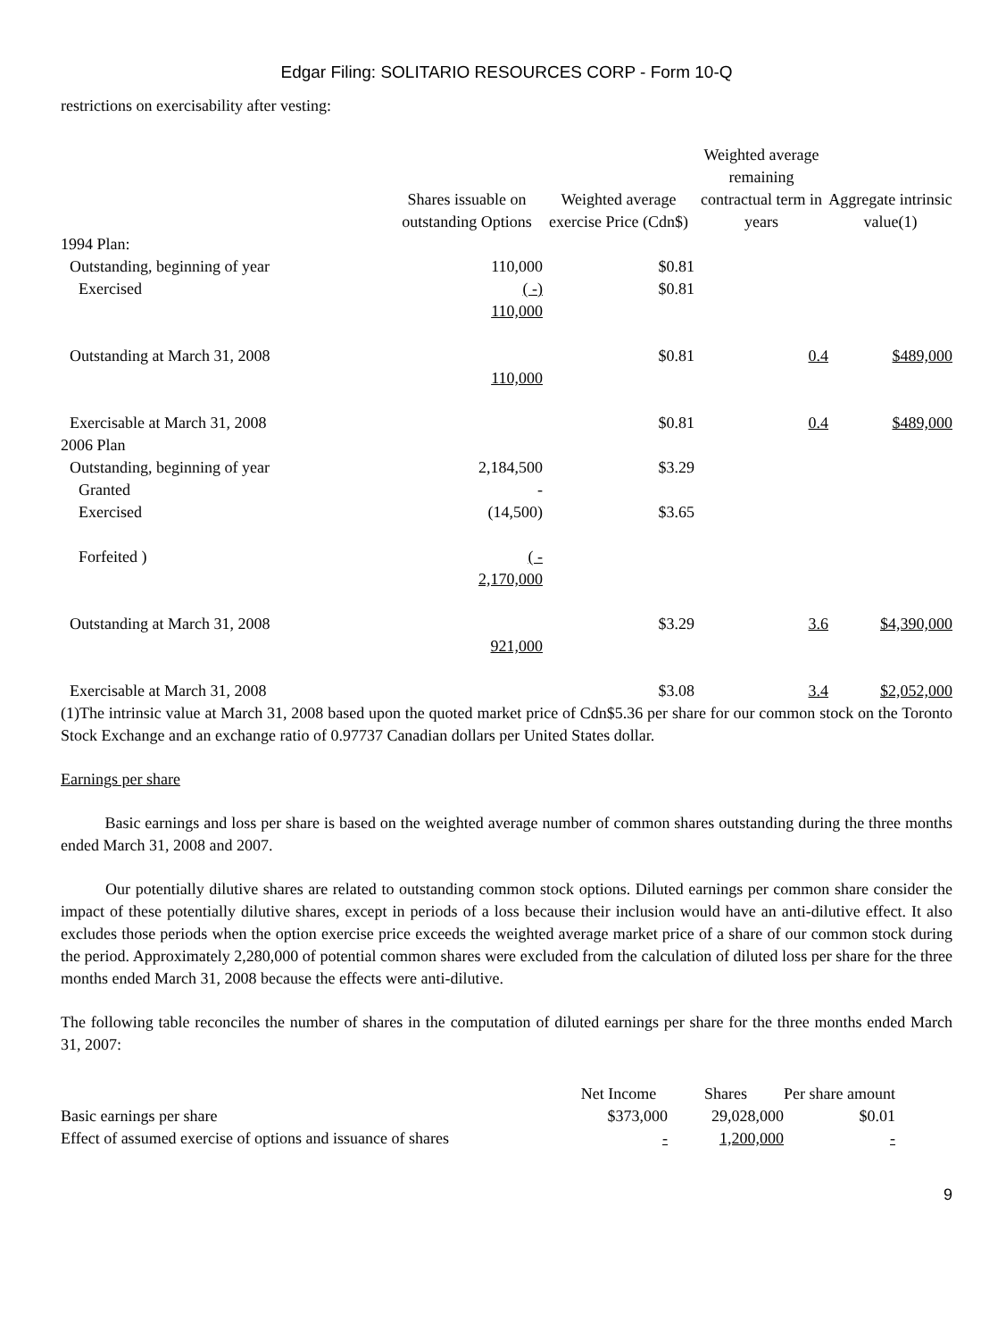Edgar Filing: SOLITARIO RESOURCES CORP - Form 10-Q
restrictions on exercisability after vesting:
| | Shares issuable on outstanding Options | Weighted average exercise Price (Cdn$) | Weighted average remaining contractual term in years | Aggregate intrinsic value(1) |
| --- | --- | --- | --- | --- |
| 1994 Plan: | | | | |
| Outstanding, beginning of year | 110,000 | $0.81 | | |
| Exercised | ( -) | $0.81 | | |
| | 110,000 | | | |
| Outstanding at March 31, 2008 | | $0.81 | 0.4 | $489,000 |
| | 110,000 | | | |
| Exercisable at March 31, 2008 | | $0.81 | 0.4 | $489,000 |
| 2006 Plan | | | | |
| Outstanding, beginning of year | 2,184,500 | $3.29 | | |
| Granted | - | | | |
| Exercised | (14,500) | $3.65 | | |
| Forfeited ) | ( - | | | |
| | 2,170,000 | | | |
| Outstanding at March 31, 2008 | | $3.29 | 3.6 | $4,390,000 |
| | 921,000 | | | |
| Exercisable at March 31, 2008 | | $3.08 | 3.4 | $2,052,000 |
(1)The intrinsic value at March 31, 2008 based upon the quoted market price of Cdn$5.36 per share for our common stock on the Toronto Stock Exchange and an exchange ratio of 0.97737 Canadian dollars per United States dollar.
Earnings per share
Basic earnings and loss per share is based on the weighted average number of common shares outstanding during the three months ended March 31, 2008 and 2007.
Our potentially dilutive shares are related to outstanding common stock options. Diluted earnings per common share consider the impact of these potentially dilutive shares, except in periods of a loss because their inclusion would have an anti-dilutive effect. It also excludes those periods when the option exercise price exceeds the weighted average market price of a share of our common stock during the period. Approximately 2,280,000 of potential common shares were excluded from the calculation of diluted loss per share for the three months ended March 31, 2008 because the effects were anti-dilutive.
The following table reconciles the number of shares in the computation of diluted earnings per share for the three months ended March 31, 2007:
| | Net Income | Shares | Per share amount |
| --- | --- | --- | --- |
| Basic earnings per share | $373,000 | 29,028,000 | $0.01 |
| Effect of assumed exercise of options and issuance of shares | - | 1,200,000 | - |
9